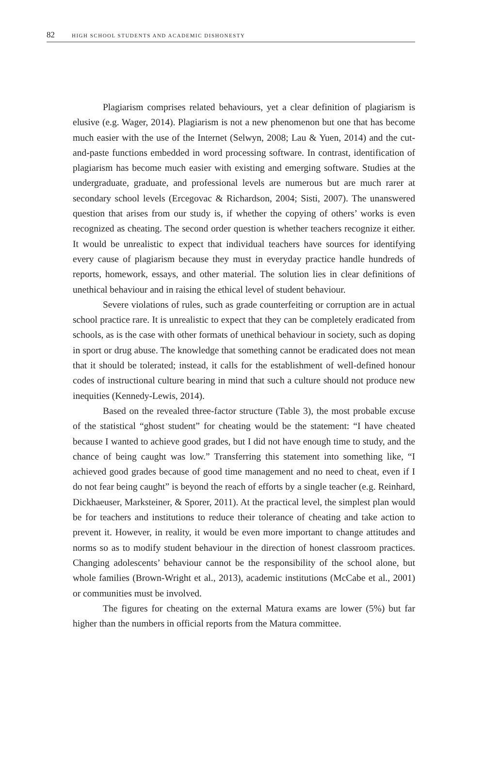82 HIGH SCHOOL STUDENTS AND ACADEMIC DISHONESTY
Plagiarism comprises related behaviours, yet a clear definition of plagiarism is elusive (e.g. Wager, 2014). Plagiarism is not a new phenomenon but one that has become much easier with the use of the Internet (Selwyn, 2008; Lau & Yuen, 2014) and the cut-and-paste functions embedded in word processing software. In contrast, identification of plagiarism has become much easier with existing and emerging software. Studies at the undergraduate, graduate, and professional levels are numerous but are much rarer at secondary school levels (Ercegovac & Richardson, 2004; Sisti, 2007). The unanswered question that arises from our study is, if whether the copying of others’ works is even recognized as cheating. The second order question is whether teachers recognize it either. It would be unrealistic to expect that individual teachers have sources for identifying every cause of plagiarism because they must in everyday practice handle hundreds of reports, homework, essays, and other material. The solution lies in clear definitions of unethical behaviour and in raising the ethical level of student behaviour.
Severe violations of rules, such as grade counterfeiting or corruption are in actual school practice rare. It is unrealistic to expect that they can be completely eradicated from schools, as is the case with other formats of unethical behaviour in society, such as doping in sport or drug abuse. The knowledge that something cannot be eradicated does not mean that it should be tolerated; instead, it calls for the establishment of well-defined honour codes of instructional culture bearing in mind that such a culture should not produce new inequities (Kennedy-Lewis, 2014).
Based on the revealed three-factor structure (Table 3), the most probable excuse of the statistical “ghost student” for cheating would be the statement: “I have cheated because I wanted to achieve good grades, but I did not have enough time to study, and the chance of being caught was low.” Transferring this statement into something like, “I achieved good grades because of good time management and no need to cheat, even if I do not fear being caught” is beyond the reach of efforts by a single teacher (e.g. Reinhard, Dickhaeuser, Marksteiner, & Sporer, 2011). At the practical level, the simplest plan would be for teachers and institutions to reduce their tolerance of cheating and take action to prevent it. However, in reality, it would be even more important to change attitudes and norms so as to modify student behaviour in the direction of honest classroom practices. Changing adolescents’ behaviour cannot be the responsibility of the school alone, but whole families (Brown-Wright et al., 2013), academic institutions (McCabe et al., 2001) or communities must be involved.
The figures for cheating on the external Matura exams are lower (5%) but far higher than the numbers in official reports from the Matura committee.